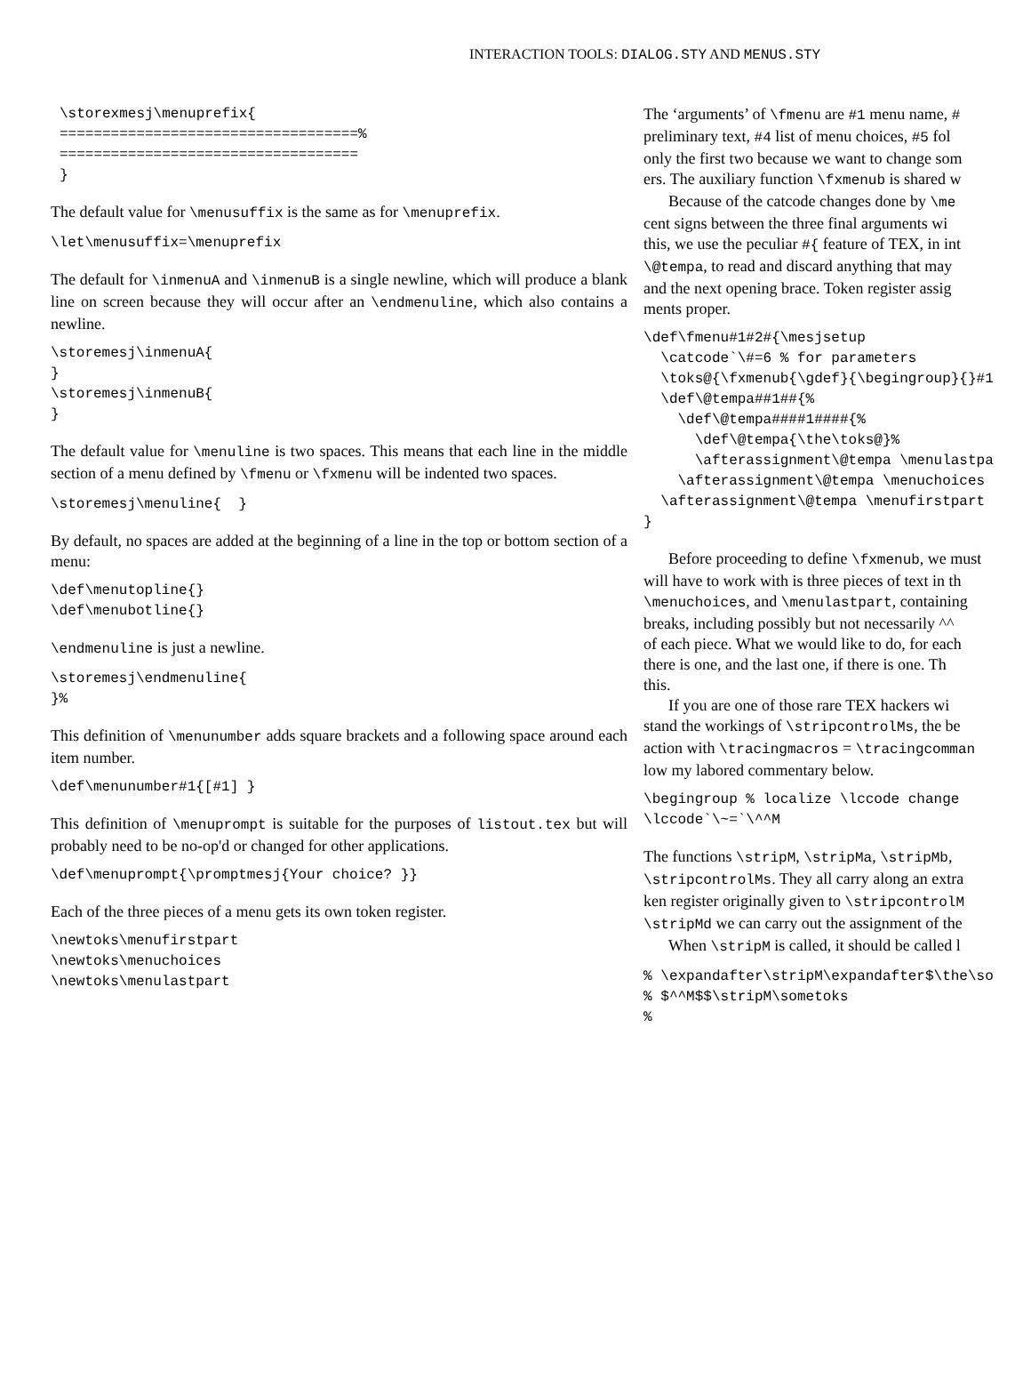INTERACTION TOOLS: DIALOG.STY AND MENUS.STY
\storexmesj\menuprefix{
===================================%
===================================
}
The default value for \menusuffix is the same as for \menuprefix.
\let\menusuffix=\menuprefix
The default for \inmenuA and \inmenuB is a single newline, which will produce a blank line on screen because they will occur after an \endmenuline, which also contains a newline.
\storemesj\inmenuA{
}
\storemesj\inmenuB{
}
The default value for \menuline is two spaces. This means that each line in the middle section of a menu defined by \fmenu or \fxmenu will be indented two spaces.
\storemesj\menuline{  }
By default, no spaces are added at the beginning of a line in the top or bottom section of a menu:
\def\menutopline{}
\def\menubotline{}
\endmenuline is just a newline.
\storemesj\endmenuline{
}%
This definition of \menunumber adds square brackets and a following space around each item number.
\def\menunumber#1{[#1] }
This definition of \menuprompt is suitable for the purposes of listout.tex but will probably need to be no-op'd or changed for other applications.
\def\menuprompt{\promptmesj{Your choice? }}
Each of the three pieces of a menu gets its own token register.
\newtoks\menufirstpart
\newtoks\menuchoices
\newtoks\menulastpart
The ‘arguments’ of \fmenu are #1 menu name, #
preliminary text, #4 list of menu choices, #5 fol
only the first two because we want to change som
ers. The auxiliary function \fxmenub is shared w
Because of the catcode changes done by \me
cent signs between the three final arguments wi
this, we use the peculiar #{ feature of TEX, in int
\@tempa, to read and discard anything that may
and the next opening brace. Token register assig
ments proper.
\def\fmenu#1#2#{\mesjsetup
  \catcode`\#=6 % for parameters
  \toks@{\fxmenub{\gdef}{\begingroup}{}#1
  \def\@tempa##1##{%
    \def\@tempa####1####{%
      \def\@tempa{\the\toks@}%
      \afterassignment\@tempa \menulastpa
    \afterassignment\@tempa \menuchoices
  \afterassignment\@tempa \menufirstpart
}
Before proceeding to define \fxmenub, we must
will have to work with is three pieces of text in th
\menuchoices, and \menulastpart, containing
breaks, including possibly but not necessarily ^^
of each piece. What we would like to do, for each
there is one, and the last one, if there is one. Th
this.
If you are one of those rare TEX hackers wi
stand the workings of \stripcontrolMs, the be
action with \tracingmacros = \tracingcomman
low my labored commentary below.
\begingroup % localize \lccode change
\lccode`\~=`\^^M
The functions \stripM, \stripMa, \stripMb,
\stripcontrolMs. They all carry along an extra
ken register originally given to \stripcontrolM
\stripMd we can carry out the assignment of the
When \stripM is called, it should be called l
% \expandafter\stripM\expandafter$\the\so
% $^^M$$\stripM\sometoks
%